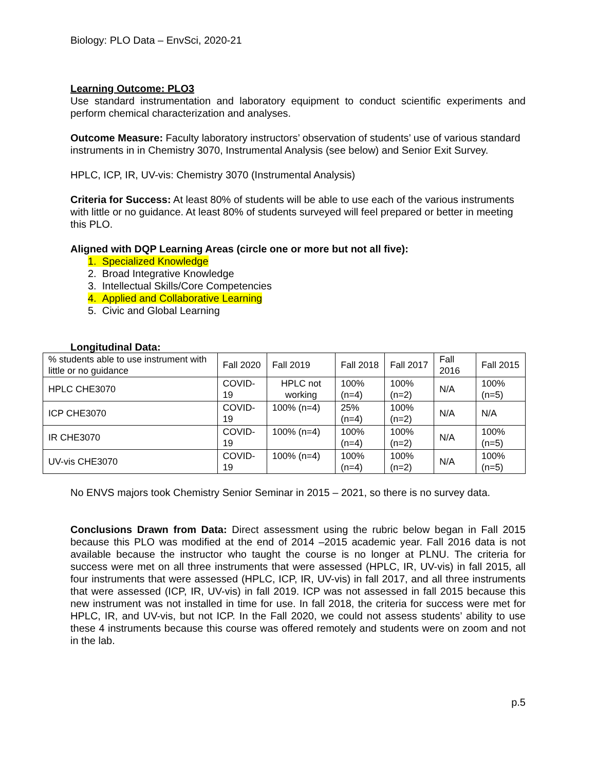Biology: PLO Data – EnvSci, 2020-21
Learning Outcome: PLO3
Use standard instrumentation and laboratory equipment to conduct scientific experiments and perform chemical characterization and analyses.
Outcome Measure: Faculty laboratory instructors’ observation of students’ use of various standard instruments in in Chemistry 3070, Instrumental Analysis (see below) and Senior Exit Survey.
HPLC, ICP, IR, UV-vis: Chemistry 3070 (Instrumental Analysis)
Criteria for Success: At least 80% of students will be able to use each of the various instruments with little or no guidance. At least 80% of students surveyed will feel prepared or better in meeting this PLO.
Aligned with DQP Learning Areas (circle one or more but not all five):
1. Specialized Knowledge
2. Broad Integrative Knowledge
3. Intellectual Skills/Core Competencies
4. Applied and Collaborative Learning
5. Civic and Global Learning
Longitudinal Data:
| % students able to use instrument with little or no guidance | Fall 2020 | Fall 2019 | Fall 2018 | Fall 2017 | Fall 2016 | Fall 2015 |
| HPLC CHE3070 | COVID-19 | HPLC not working | 100% (n=4) | 100% (n=2) | N/A | 100% (n=5) |
| ICP CHE3070 | COVID-19 | 100% (n=4) | 25% (n=4) | 100% (n=2) | N/A | N/A |
| IR CHE3070 | COVID-19 | 100% (n=4) | 100% (n=4) | 100% (n=2) | N/A | 100% (n=5) |
| UV-vis CHE3070 | COVID-19 | 100% (n=4) | 100% (n=4) | 100% (n=2) | N/A | 100% (n=5) |
No ENVS majors took Chemistry Senior Seminar in 2015 – 2021, so there is no survey data.
Conclusions Drawn from Data: Direct assessment using the rubric below began in Fall 2015 because this PLO was modified at the end of 2014 –2015 academic year. Fall 2016 data is not available because the instructor who taught the course is no longer at PLNU. The criteria for success were met on all three instruments that were assessed (HPLC, IR, UV-vis) in fall 2015, all four instruments that were assessed (HPLC, ICP, IR, UV-vis) in fall 2017, and all three instruments that were assessed (ICP, IR, UV-vis) in fall 2019. ICP was not assessed in fall 2015 because this new instrument was not installed in time for use. In fall 2018, the criteria for success were met for HPLC, IR, and UV-vis, but not ICP. In the Fall 2020, we could not assess students’ ability to use these 4 instruments because this course was offered remotely and students were on zoom and not in the lab.
p.5